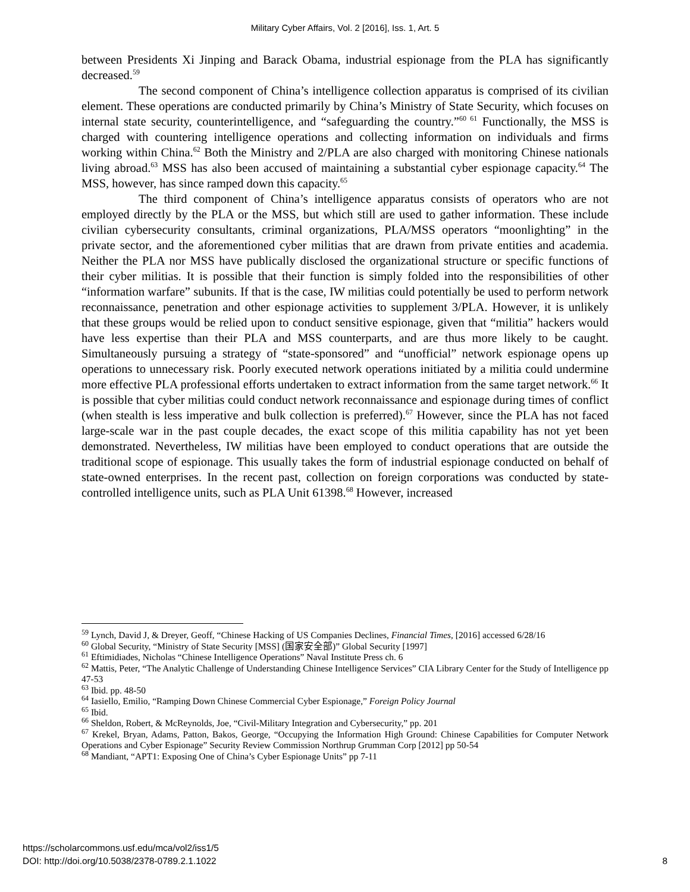Military Cyber Affairs, Vol. 2 [2016], Iss. 1, Art. 5
between Presidents Xi Jinping and Barack Obama, industrial espionage from the PLA has significantly decreased.<sup>59</sup>
The second component of China’s intelligence collection apparatus is comprised of its civilian element. These operations are conducted primarily by China’s Ministry of State Security, which focuses on internal state security, counterintelligence, and “safeguarding the country.”<sup>60 61</sup> Functionally, the MSS is charged with countering intelligence operations and collecting information on individuals and firms working within China.<sup>62</sup> Both the Ministry and 2/PLA are also charged with monitoring Chinese nationals living abroad.<sup>63</sup> MSS has also been accused of maintaining a substantial cyber espionage capacity.<sup>64</sup> The MSS, however, has since ramped down this capacity.<sup>65</sup>
The third component of China’s intelligence apparatus consists of operators who are not employed directly by the PLA or the MSS, but which still are used to gather information. These include civilian cybersecurity consultants, criminal organizations, PLA/MSS operators “moonlighting” in the private sector, and the aforementioned cyber militias that are drawn from private entities and academia. Neither the PLA nor MSS have publically disclosed the organizational structure or specific functions of their cyber militias. It is possible that their function is simply folded into the responsibilities of other “information warfare” subunits. If that is the case, IW militias could potentially be used to perform network reconnaissance, penetration and other espionage activities to supplement 3/PLA. However, it is unlikely that these groups would be relied upon to conduct sensitive espionage, given that “militia” hackers would have less expertise than their PLA and MSS counterparts, and are thus more likely to be caught. Simultaneously pursuing a strategy of “state-sponsored” and “unofficial” network espionage opens up operations to unnecessary risk. Poorly executed network operations initiated by a militia could undermine more effective PLA professional efforts undertaken to extract information from the same target network.<sup>66</sup> It is possible that cyber militias could conduct network reconnaissance and espionage during times of conflict (when stealth is less imperative and bulk collection is preferred).<sup>67</sup> However, since the PLA has not faced large-scale war in the past couple decades, the exact scope of this militia capability has not yet been demonstrated. Nevertheless, IW militias have been employed to conduct operations that are outside the traditional scope of espionage. This usually takes the form of industrial espionage conducted on behalf of state-owned enterprises. In the recent past, collection on foreign corporations was conducted by state-controlled intelligence units, such as PLA Unit 61398.<sup>68</sup> However, increased
<sup>59</sup> Lynch, David J, & Dreyer, Geoff, “Chinese Hacking of US Companies Declines, Financial Times, [2016] accessed 6/28/16
<sup>60</sup> Global Security, “Ministry of State Security [MSS] (国家安全部)” Global Security [1997]
<sup>61</sup> Eftimidiades, Nicholas “Chinese Intelligence Operations” Naval Institute Press ch. 6
<sup>62</sup> Mattis, Peter, “The Analytic Challenge of Understanding Chinese Intelligence Services” CIA Library Center for the Study of Intelligence pp 47-53
<sup>63</sup> Ibid. pp. 48-50
<sup>64</sup> Iasiello, Emilio, “Ramping Down Chinese Commercial Cyber Espionage,” Foreign Policy Journal
<sup>65</sup> Ibid.
<sup>66</sup> Sheldon, Robert, & McReynolds, Joe, “Civil-Military Integration and Cybersecurity,” pp. 201
<sup>67</sup> Krekel, Bryan, Adams, Patton, Bakos, George, “Occupying the Information High Ground: Chinese Capabilities for Computer Network Operations and Cyber Espionage” Security Review Commission Northrup Grumman Corp [2012] pp 50-54
<sup>68</sup> Mandiant, “APT1: Exposing One of China’s Cyber Espionage Units” pp 7-11
https://scholarcommons.usf.edu/mca/vol2/iss1/5
DOI: http://doi.org/10.5038/2378-0789.2.1.1022
8